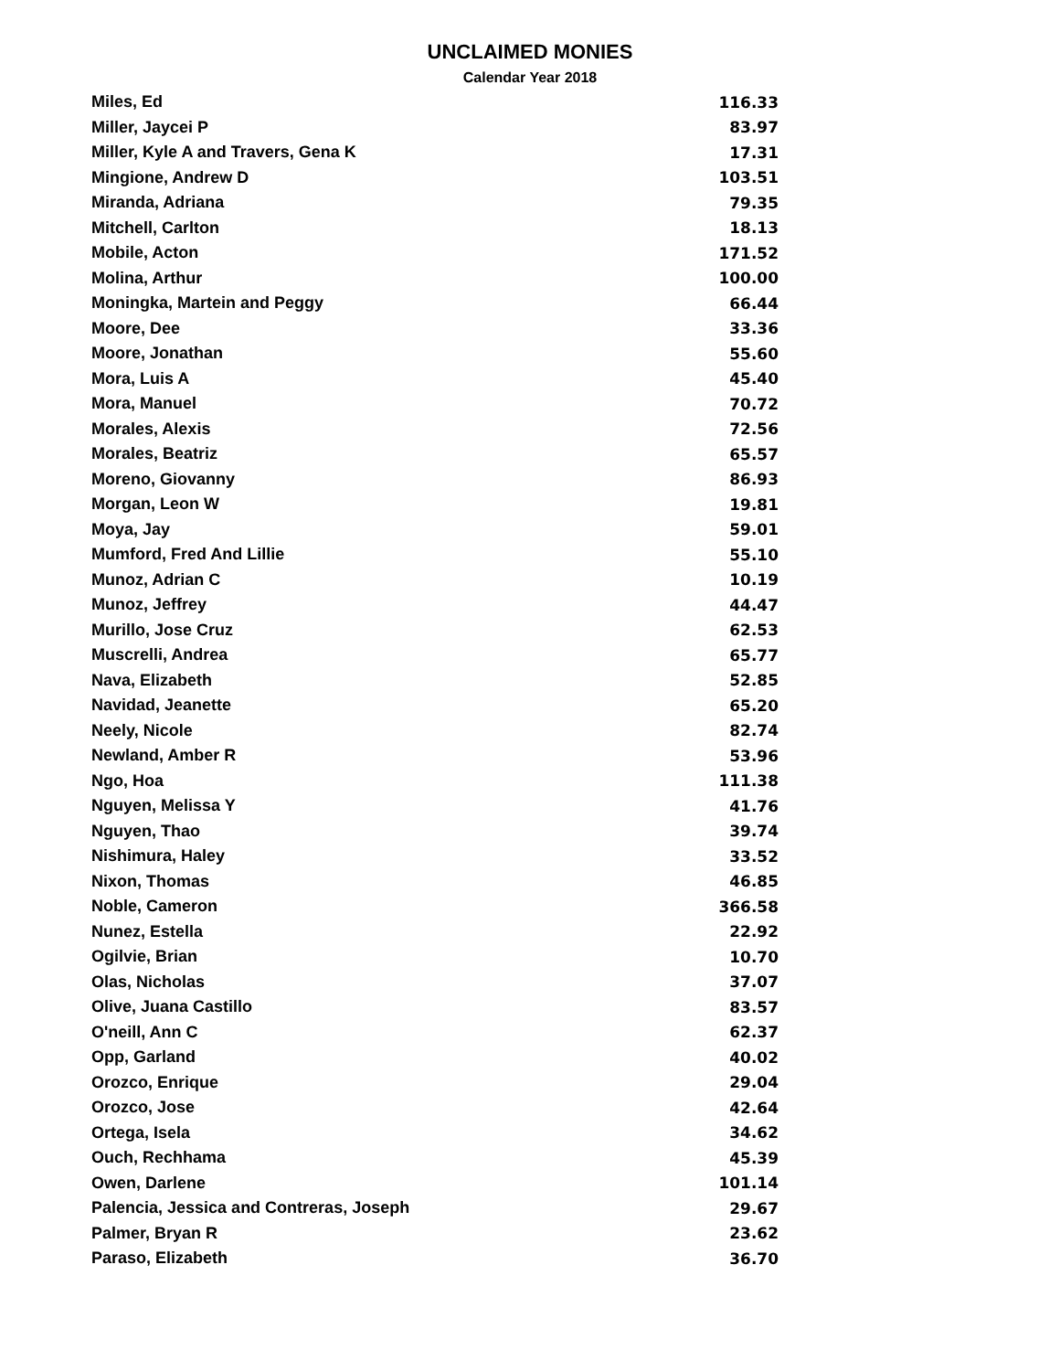UNCLAIMED MONIES
Calendar Year 2018
| Miles, Ed | 116.33 |
| Miller, Jaycei P | 83.97 |
| Miller, Kyle A and Travers, Gena K | 17.31 |
| Mingione, Andrew D | 103.51 |
| Miranda, Adriana | 79.35 |
| Mitchell, Carlton | 18.13 |
| Mobile, Acton | 171.52 |
| Molina, Arthur | 100.00 |
| Moningka, Martein and Peggy | 66.44 |
| Moore, Dee | 33.36 |
| Moore, Jonathan | 55.60 |
| Mora, Luis A | 45.40 |
| Mora, Manuel | 70.72 |
| Morales, Alexis | 72.56 |
| Morales, Beatriz | 65.57 |
| Moreno, Giovanny | 86.93 |
| Morgan, Leon W | 19.81 |
| Moya, Jay | 59.01 |
| Mumford, Fred And Lillie | 55.10 |
| Munoz, Adrian C | 10.19 |
| Munoz, Jeffrey | 44.47 |
| Murillo, Jose Cruz | 62.53 |
| Muscrelli, Andrea | 65.77 |
| Nava, Elizabeth | 52.85 |
| Navidad, Jeanette | 65.20 |
| Neely, Nicole | 82.74 |
| Newland, Amber R | 53.96 |
| Ngo, Hoa | 111.38 |
| Nguyen, Melissa Y | 41.76 |
| Nguyen, Thao | 39.74 |
| Nishimura, Haley | 33.52 |
| Nixon, Thomas | 46.85 |
| Noble, Cameron | 366.58 |
| Nunez, Estella | 22.92 |
| Ogilvie, Brian | 10.70 |
| Olas, Nicholas | 37.07 |
| Olive, Juana Castillo | 83.57 |
| O'neill, Ann C | 62.37 |
| Opp, Garland | 40.02 |
| Orozco, Enrique | 29.04 |
| Orozco, Jose | 42.64 |
| Ortega, Isela | 34.62 |
| Ouch, Rechhama | 45.39 |
| Owen, Darlene | 101.14 |
| Palencia, Jessica and Contreras, Joseph | 29.67 |
| Palmer, Bryan R | 23.62 |
| Paraso, Elizabeth | 36.70 |